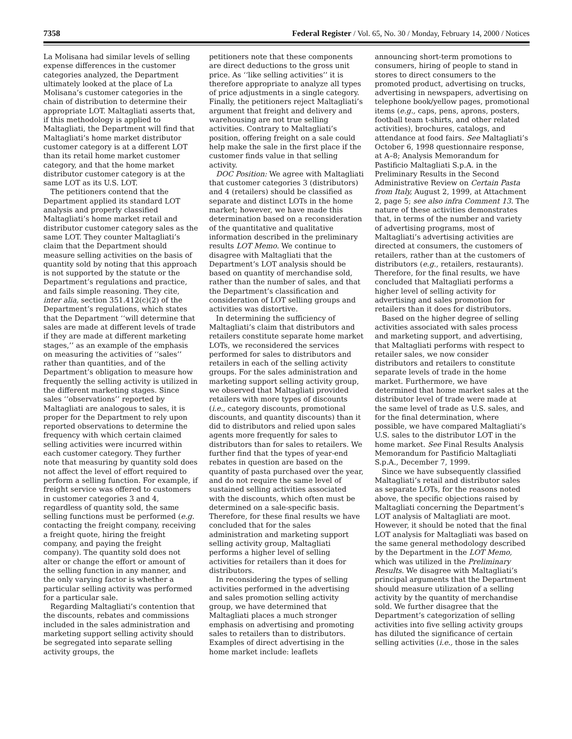7358 Federal Register / Vol. 65, No. 30 / Monday, February 14, 2000 / Notices
La Molisana had similar levels of selling expense differences in the customer categories analyzed, the Department ultimately looked at the place of La Molisana’s customer categories in the chain of distribution to determine their appropriate LOT. Maltagliati asserts that, if this methodology is applied to Maltagliati, the Department will find that Maltagliati’s home market distributor customer category is at a different LOT than its retail home market customer category, and that the home market distributor customer category is at the same LOT as its U.S. LOT.
The petitioners contend that the Department applied its standard LOT analysis and properly classified Maltagliati’s home market retail and distributor customer category sales as the same LOT. They counter Maltagliati’s claim that the Department should measure selling activities on the basis of quantity sold by noting that this approach is not supported by the statute or the Department’s regulations and practice, and fails simple reasoning. They cite, inter alia, section 351.412(c)(2) of the Department’s regulations, which states that the Department ‘‘will determine that sales are made at different levels of trade if they are made at different marketing stages,’’ as an example of the emphasis on measuring the activities of ‘‘sales’’ rather than quantities, and of the Department’s obligation to measure how frequently the selling activity is utilized in the different marketing stages. Since sales ‘‘observations’’ reported by Maltagliati are analogous to sales, it is proper for the Department to rely upon reported observations to determine the frequency with which certain claimed selling activities were incurred within each customer category. They further note that measuring by quantity sold does not affect the level of effort required to perform a selling function. For example, if freight service was offered to customers in customer categories 3 and 4, regardless of quantity sold, the same selling functions must be performed (e.g. contacting the freight company, receiving a freight quote, hiring the freight company, and paying the freight company). The quantity sold does not alter or change the effort or amount of the selling function in any manner, and the only varying factor is whether a particular selling activity was performed for a particular sale.
Regarding Maltagliati’s contention that the discounts, rebates and commissions included in the sales administration and marketing support selling activity should be segregated into separate selling activity groups, the
petitioners note that these components are direct deductions to the gross unit price. As ‘‘like selling activities’’ it is therefore appropriate to analyze all types of price adjustments in a single category. Finally, the petitioners reject Maltagliati’s argument that freight and delivery and warehousing are not true selling activities. Contrary to Maltagliati’s position, offering freight on a sale could help make the sale in the first place if the customer finds value in that selling activity.
DOC Position: We agree with Maltagliati that customer categories 3 (distributors) and 4 (retailers) should be classified as separate and distinct LOTs in the home market; however, we have made this determination based on a reconsideration of the quantitative and qualitative information described in the preliminary results LOT Memo. We continue to disagree with Maltagliati that the Department’s LOT analysis should be based on quantity of merchandise sold, rather than the number of sales, and that the Department’s classification and consideration of LOT selling groups and activities was distortive.
In determining the sufficiency of Maltagliati’s claim that distributors and retailers constitute separate home market LOTs, we reconsidered the services performed for sales to distributors and retailers in each of the selling activity groups. For the sales administration and marketing support selling activity group, we observed that Maltagliati provided retailers with more types of discounts (i.e., category discounts, promotional discounts, and quantity discounts) than it did to distributors and relied upon sales agents more frequently for sales to distributors than for sales to retailers. We further find that the types of year-end rebates in question are based on the quantity of pasta purchased over the year, and do not require the same level of sustained selling activities associated with the discounts, which often must be determined on a sale-specific basis. Therefore, for these final results we have concluded that for the sales administration and marketing support selling activity group, Maltagliati performs a higher level of selling activities for retailers than it does for distributors.
In reconsidering the types of selling activities performed in the advertising and sales promotion selling activity group, we have determined that Maltagliati places a much stronger emphasis on advertising and promoting sales to retailers than to distributors. Examples of direct advertising in the home market include: leaflets
announcing short-term promotions to consumers, hiring of people to stand in stores to direct consumers to the promoted product, advertising on trucks, advertising in newspapers, advertising on telephone book/yellow pages, promotional items (e.g., caps, pens, aprons, posters, football team t-shirts, and other related activities), brochures, catalogs, and attendance at food fairs. See Maltagliati’s October 6, 1998 questionnaire response, at A–8; Analysis Memorandum for Pastificio Maltagliati S.p.A. in the Preliminary Results in the Second Administrative Review on Certain Pasta from Italy, August 2, 1999, at Attachment 2, page 5; see also infra Comment 13. The nature of these activities demonstrates that, in terms of the number and variety of advertising programs, most of Maltagliati’s advertising activities are directed at consumers, the customers of retailers, rather than at the customers of distributors (e.g., retailers, restaurants). Therefore, for the final results, we have concluded that Maltagliati performs a higher level of selling activity for advertising and sales promotion for retailers than it does for distributors.
Based on the higher degree of selling activities associated with sales process and marketing support, and advertising, that Maltagliati performs with respect to retailer sales, we now consider distributors and retailers to constitute separate levels of trade in the home market. Furthermore, we have determined that home market sales at the distributor level of trade were made at the same level of trade as U.S. sales, and for the final determination, where possible, we have compared Maltagliati’s U.S. sales to the distributor LOT in the home market. See Final Results Analysis Memorandum for Pastificio Maltagliati S.p.A., December 7, 1999.
Since we have subsequently classified Maltagliati’s retail and distributor sales as separate LOTs, for the reasons noted above, the specific objections raised by Maltagliati concerning the Department’s LOT analysis of Maltagliati are moot. However, it should be noted that the final LOT analysis for Maltagliati was based on the same general methodology described by the Department in the LOT Memo, which was utilized in the Preliminary Results. We disagree with Maltagliati’s principal arguments that the Department should measure utilization of a selling activity by the quantity of merchandise sold. We further disagree that the Department’s categorization of selling activities into five selling activity groups has diluted the significance of certain selling activities (i.e., those in the sales